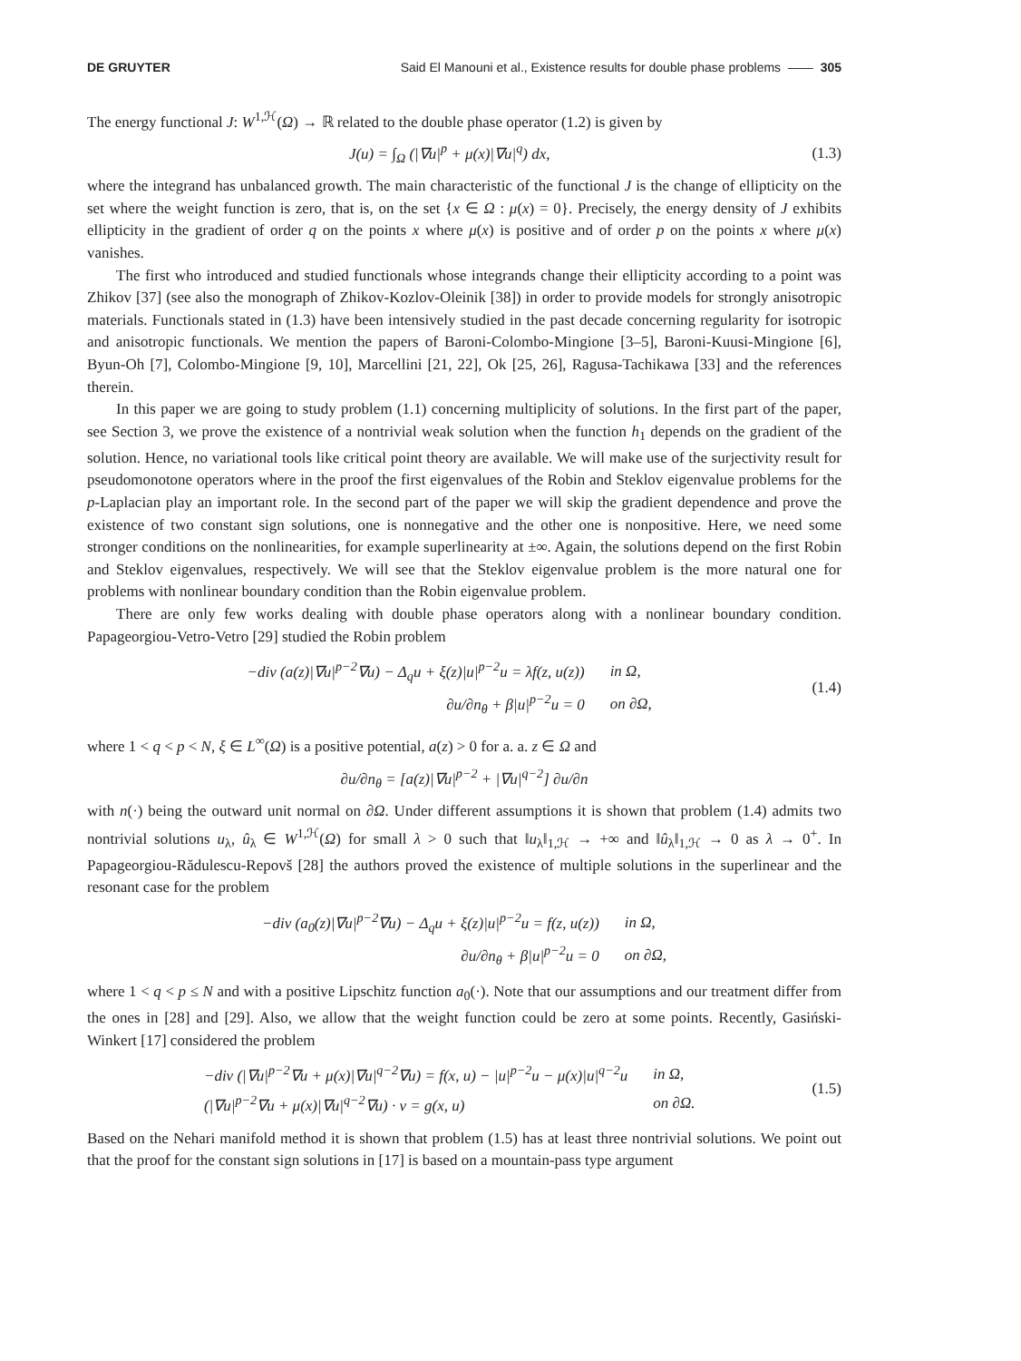DE GRUYTER Said El Manouni et al., Existence results for double phase problems —— 305
The energy functional J: W<sup>1,ℋ</sup>(Ω) → ℝ related to the double phase operator (1.2) is given by
J(u) = ∫<sub>Ω</sub> (|∇u|<sup>p</sup> + μ(x)|∇u|<sup>q</sup>) dx,
(1.3)
where the integrand has unbalanced growth. The main characteristic of the functional J is the change of ellipticity on the set where the weight function is zero, that is, on the set {x ∈ Ω : μ(x) = 0}. Precisely, the energy density of J exhibits ellipticity in the gradient of order q on the points x where μ(x) is positive and of order p on the points x where μ(x) vanishes.
The first who introduced and studied functionals whose integrands change their ellipticity according to a point was Zhikov [37] (see also the monograph of Zhikov-Kozlov-Oleinik [38]) in order to provide models for strongly anisotropic materials. Functionals stated in (1.3) have been intensively studied in the past decade concerning regularity for isotropic and anisotropic functionals. We mention the papers of Baroni-Colombo-Mingione [3–5], Baroni-Kuusi-Mingione [6], Byun-Oh [7], Colombo-Mingione [9, 10], Marcellini [21, 22], Ok [25, 26], Ragusa-Tachikawa [33] and the references therein.
In this paper we are going to study problem (1.1) concerning multiplicity of solutions. In the first part of the paper, see Section 3, we prove the existence of a nontrivial weak solution when the function h<sub>1</sub> depends on the gradient of the solution. Hence, no variational tools like critical point theory are available. We will make use of the surjectivity result for pseudomonotone operators where in the proof the first eigenvalues of the Robin and Steklov eigenvalue problems for the p-Laplacian play an important role. In the second part of the paper we will skip the gradient dependence and prove the existence of two constant sign solutions, one is nonnegative and the other one is nonpositive. Here, we need some stronger conditions on the nonlinearities, for example superlinearity at ±∞. Again, the solutions depend on the first Robin and Steklov eigenvalues, respectively. We will see that the Steklov eigenvalue problem is the more natural one for problems with nonlinear boundary condition than the Robin eigenvalue problem.
There are only few works dealing with double phase operators along with a nonlinear boundary condition. Papageorgiou-Vetro-Vetro [29] studied the Robin problem
| −div (a(z)/∇u/<sup>p−2</sup>∇u) − Δ<sub>q</sub>u + ξ(z)/u/<sup>p−2</sup>u = λf(z, u(z)) | in Ω, |
| ∂u/∂n<sub>θ</sub> + β/u/<sup>p−2</sup>u = 0 | on ∂Ω, |
(1.4)
where 1 < q < p < N, ξ ∈ L<sup>∞</sup>(Ω) is a positive potential, a(z) > 0 for a. a. z ∈ Ω and
∂u/∂n<sub>θ</sub> = [a(z)|∇u|<sup>p−2</sup> + |∇u|<sup>q−2</sup>] ∂u/∂n
with n(·) being the outward unit normal on ∂Ω. Under different assumptions it is shown that problem (1.4) admits two nontrivial solutions u<sub>λ</sub>, û<sub>λ</sub> ∈ W<sup>1,ℋ</sup>(Ω) for small λ > 0 such that ‖u<sub>λ</sub>‖<sub>1,ℋ</sub> → +∞ and ‖û<sub>λ</sub>‖<sub>1,ℋ</sub> → 0 as λ → 0<sup>+</sup>. In Papageorgiou-Rădulescu-Repovš [28] the authors proved the existence of multiple solutions in the superlinear and the resonant case for the problem
| −div (a<sub>0</sub>(z)/∇u/<sup>p−2</sup>∇u) − Δ<sub>q</sub>u + ξ(z)/u/<sup>p−2</sup>u = f(z, u(z)) | in Ω, |
| ∂u/∂n<sub>θ</sub> + β/u/<sup>p−2</sup>u = 0 | on ∂Ω, |
where 1 < q < p ≤ N and with a positive Lipschitz function a<sub>0</sub>(·). Note that our assumptions and our treatment differ from the ones in [28] and [29]. Also, we allow that the weight function could be zero at some points. Recently, Gasiński-Winkert [17] considered the problem
| −div (/∇u/<sup>p−2</sup>∇u + μ(x)/∇u/<sup>q−2</sup>∇u) = f(x, u) − /u/<sup>p−2</sup>u − μ(x)/u/<sup>q−2</sup>u | in Ω, |
| (/∇u/<sup>p−2</sup>∇u + μ(x)/∇u/<sup>q−2</sup>∇u) · ν = g(x, u) | on ∂Ω. |
(1.5)
Based on the Nehari manifold method it is shown that problem (1.5) has at least three nontrivial solutions. We point out that the proof for the constant sign solutions in [17] is based on a mountain-pass type argument